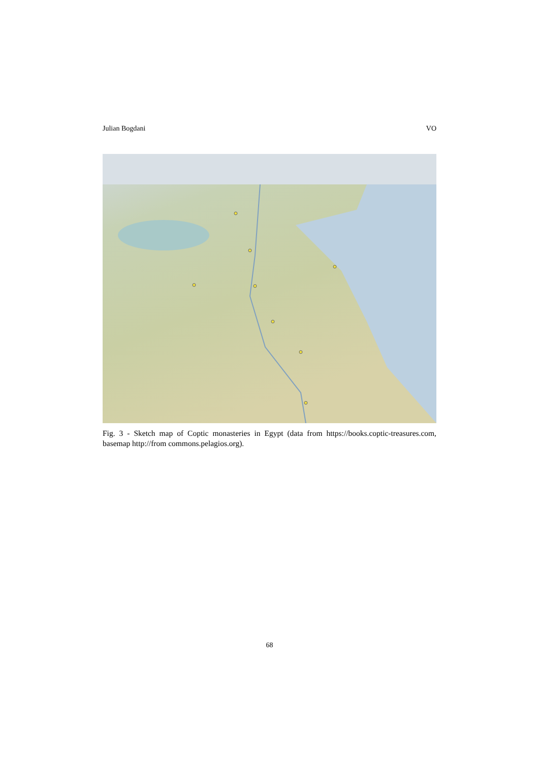Julian Bogdani VO
Fig. 3 - Sketch map of Coptic monasteries in Egypt (data from https://books.coptic-treasures.com, basemap http://from commons.pelagios.org).
68